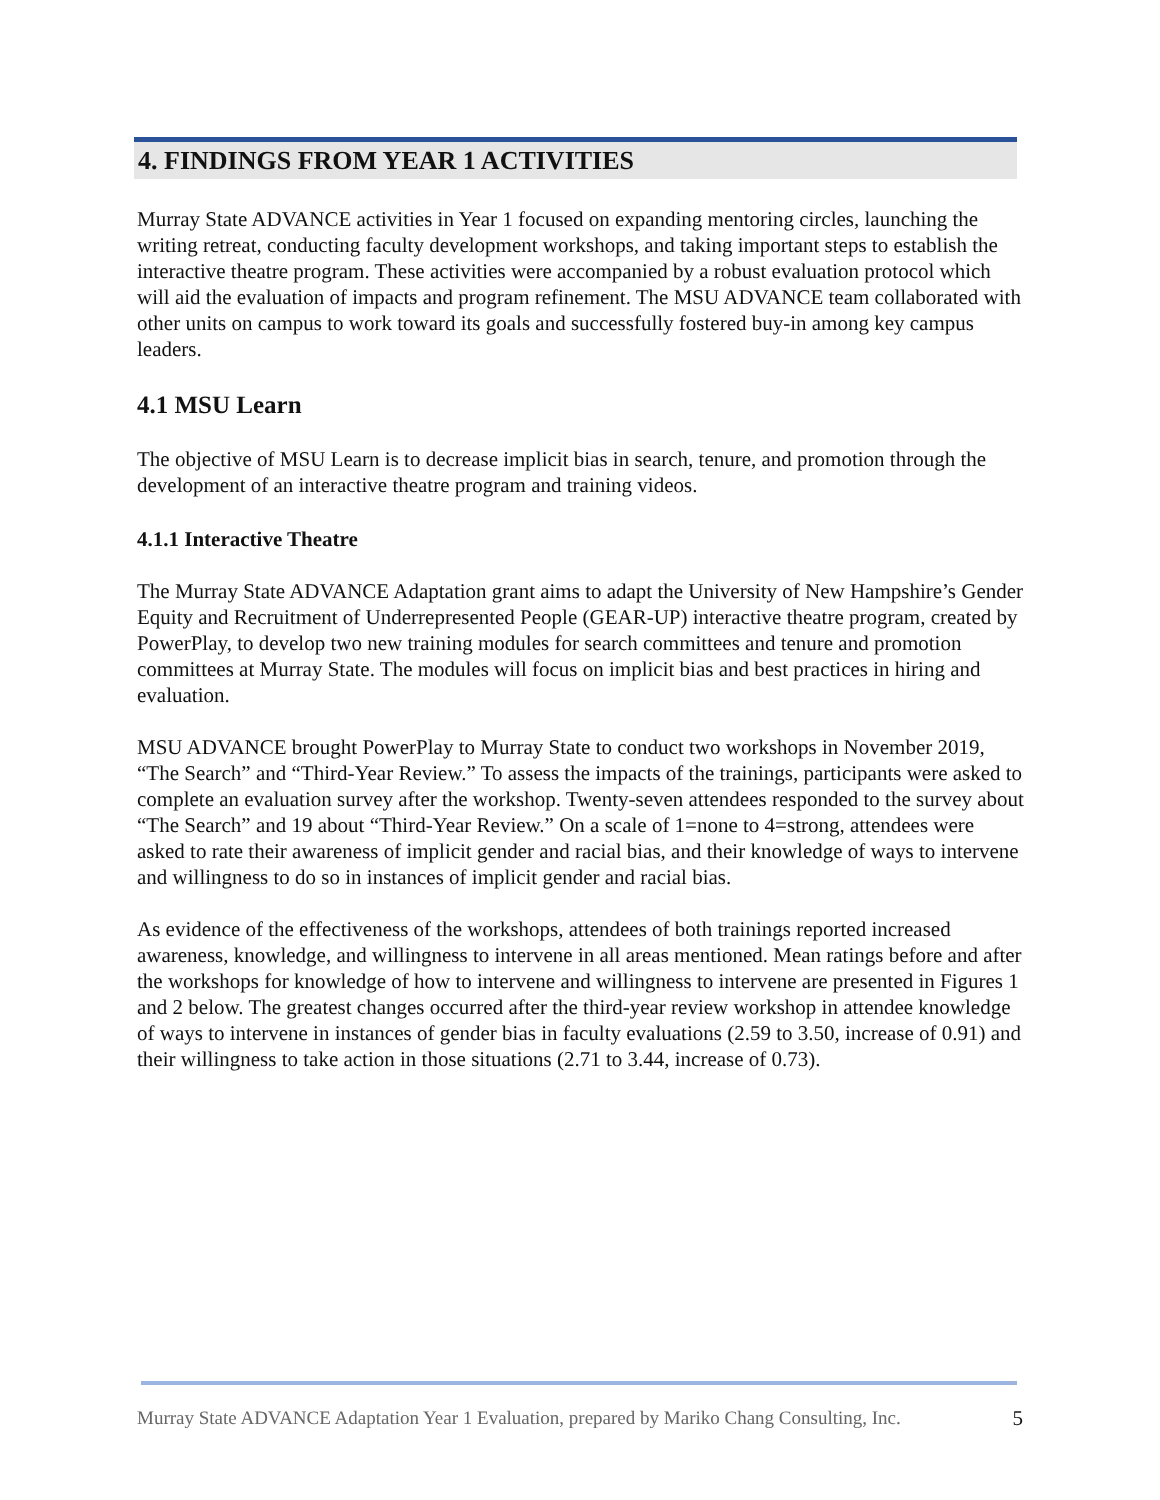4. FINDINGS FROM YEAR 1 ACTIVITIES
Murray State ADVANCE activities in Year 1 focused on expanding mentoring circles, launching the writing retreat, conducting faculty development workshops, and taking important steps to establish the interactive theatre program. These activities were accompanied by a robust evaluation protocol which will aid the evaluation of impacts and program refinement. The MSU ADVANCE team collaborated with other units on campus to work toward its goals and successfully fostered buy-in among key campus leaders.
4.1 MSU Learn
The objective of MSU Learn is to decrease implicit bias in search, tenure, and promotion through the development of an interactive theatre program and training videos.
4.1.1 Interactive Theatre
The Murray State ADVANCE Adaptation grant aims to adapt the University of New Hampshire’s Gender Equity and Recruitment of Underrepresented People (GEAR-UP) interactive theatre program, created by PowerPlay, to develop two new training modules for search committees and tenure and promotion committees at Murray State. The modules will focus on implicit bias and best practices in hiring and evaluation.
MSU ADVANCE brought PowerPlay to Murray State to conduct two workshops in November 2019, “The Search” and “Third-Year Review.” To assess the impacts of the trainings, participants were asked to complete an evaluation survey after the workshop. Twenty-seven attendees responded to the survey about “The Search” and 19 about “Third-Year Review.” On a scale of 1=none to 4=strong, attendees were asked to rate their awareness of implicit gender and racial bias, and their knowledge of ways to intervene and willingness to do so in instances of implicit gender and racial bias.
As evidence of the effectiveness of the workshops, attendees of both trainings reported increased awareness, knowledge, and willingness to intervene in all areas mentioned. Mean ratings before and after the workshops for knowledge of how to intervene and willingness to intervene are presented in Figures 1 and 2 below. The greatest changes occurred after the third-year review workshop in attendee knowledge of ways to intervene in instances of gender bias in faculty evaluations (2.59 to 3.50, increase of 0.91) and their willingness to take action in those situations (2.71 to 3.44, increase of 0.73).
Murray State ADVANCE Adaptation Year 1 Evaluation, prepared by Mariko Chang Consulting, Inc. 5